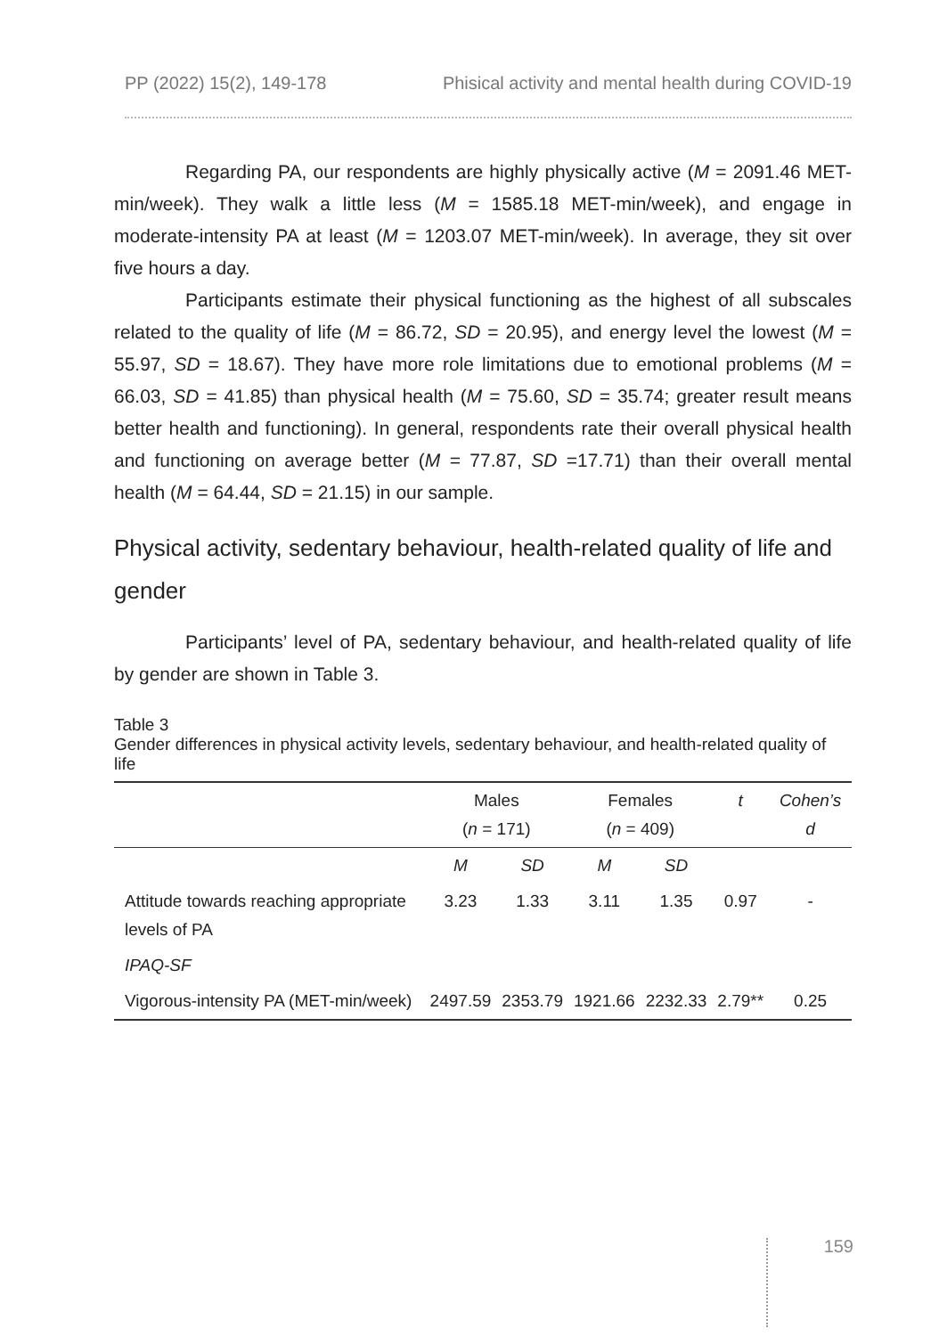PP (2022) 15(2), 149-178 Phisical activity and mental health during COVID-19
Regarding PA, our respondents are highly physically active (M = 2091.46 MET-min/week). They walk a little less (M = 1585.18 MET-min/week), and engage in moderate-intensity PA at least (M = 1203.07 MET-min/week). In average, they sit over five hours a day.
Participants estimate their physical functioning as the highest of all subscales related to the quality of life (M = 86.72, SD = 20.95), and energy level the lowest (M = 55.97, SD = 18.67). They have more role limitations due to emotional problems (M = 66.03, SD = 41.85) than physical health (M = 75.60, SD = 35.74; greater result means better health and functioning). In general, respondents rate their overall physical health and functioning on average better (M = 77.87, SD =17.71) than their overall mental health (M = 64.44, SD = 21.15) in our sample.
Physical activity, sedentary behaviour, health-related quality of life and gender
Participants’ level of PA, sedentary behaviour, and health-related quality of life by gender are shown in Table 3.
Table 3
Gender differences in physical activity levels, sedentary behaviour, and health-related quality of life
| | Males ( n = 171) | | Females ( n = 409) | | t | Cohen’s d |
| --- | --- | --- | --- | --- | --- | --- |
| | M | SD | M | SD | | |
| Attitude towards reaching appropriate levels of PA | 3.23 | 1.33 | 3.11 | 1.35 | 0.97 | - |
| IPAQ-SF | | | | | | |
| Vigorous-intensity PA (MET-min/week) | 2497.59 | 2353.79 | 1921.66 | 2232.33 | 2.79** | 0.25 |
159